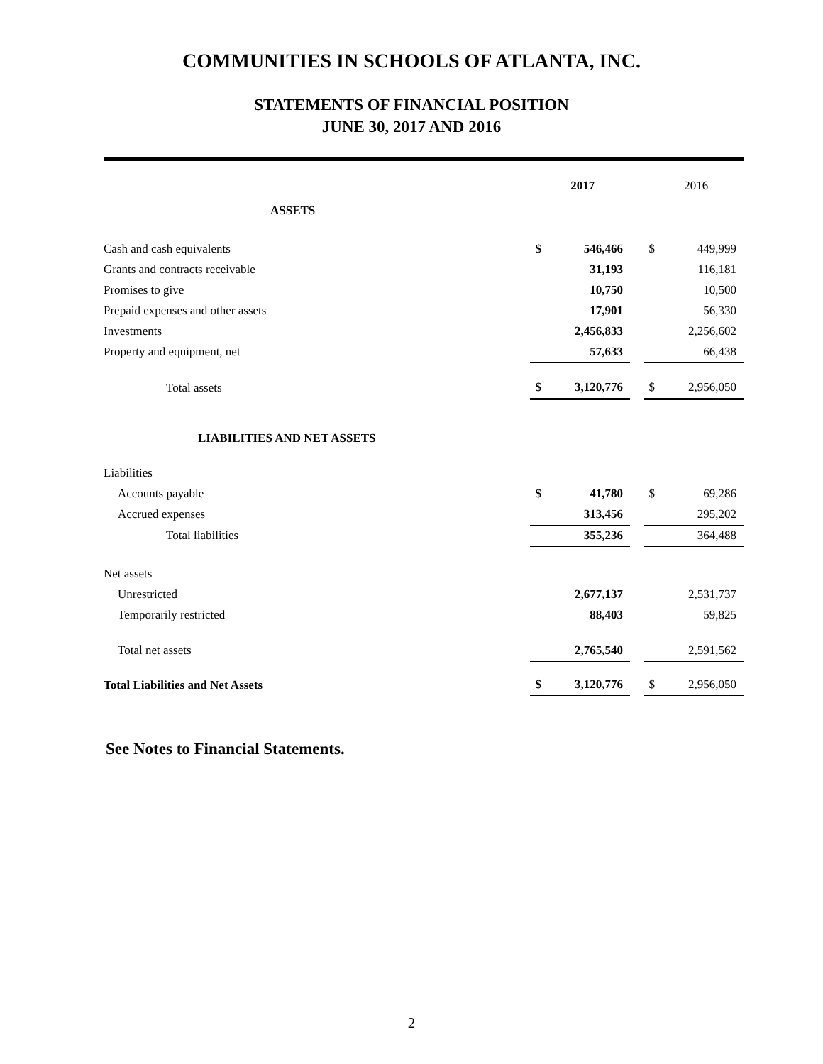COMMUNITIES IN SCHOOLS OF ATLANTA, INC.
STATEMENTS OF FINANCIAL POSITION
JUNE 30, 2017 AND 2016
| | 2017 | | | 2016 | |
| ASSETS | | | | | |
| Cash and cash equivalents | $ | 546,466 | | $ | 449,999 |
| Grants and contracts receivable | | 31,193 | | | 116,181 |
| Promises to give | | 10,750 | | | 10,500 |
| Prepaid expenses and other assets | | 17,901 | | | 56,330 |
| Investments | | 2,456,833 | | | 2,256,602 |
| Property and equipment, net | | 57,633 | | | 66,438 |
| Total assets | $ | 3,120,776 | | $ | 2,956,050 |
| LIABILITIES AND NET ASSETS | | | | | |
| Liabilities | | | | | |
| Accounts payable | $ | 41,780 | | $ | 69,286 |
| Accrued expenses | | 313,456 | | | 295,202 |
| Total liabilities | | 355,236 | | | 364,488 |
| Net assets | | | | | |
| Unrestricted | | 2,677,137 | | | 2,531,737 |
| Temporarily restricted | | 88,403 | | | 59,825 |
| Total net assets | | 2,765,540 | | | 2,591,562 |
| Total Liabilities and Net Assets | $ | 3,120,776 | | $ | 2,956,050 |
See Notes to Financial Statements.
2